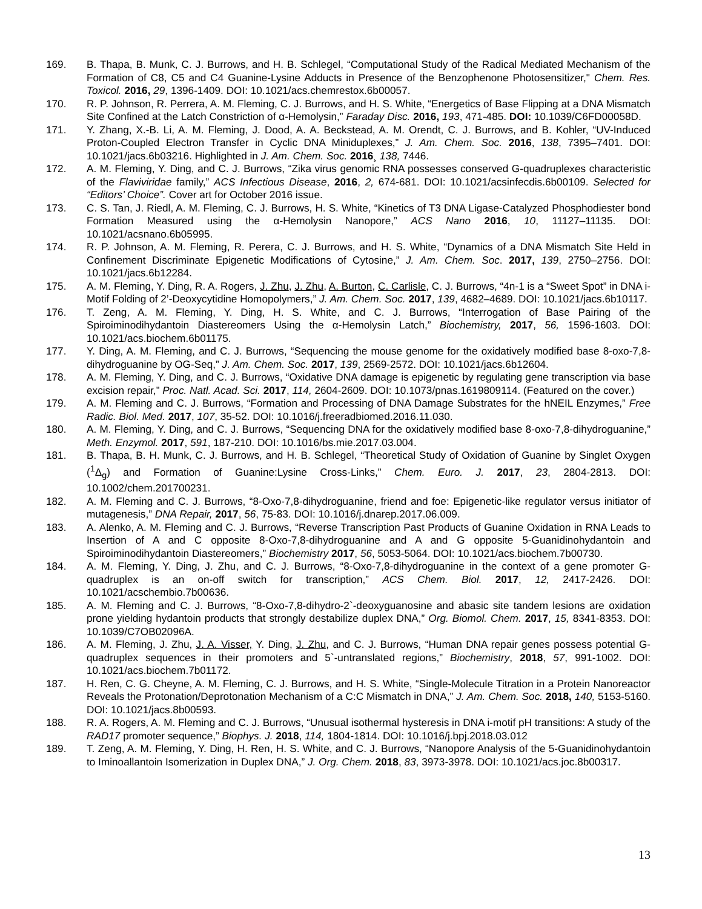169. B. Thapa, B. Munk, C. J. Burrows, and H. B. Schlegel, “Computational Study of the Radical Mediated Mechanism of the Formation of C8, C5 and C4 Guanine-Lysine Adducts in Presence of the Benzophenone Photosensitizer," Chem. Res. Toxicol. 2016, 29, 1396-1409. DOI: 10.1021/acs.chemrestox.6b00057.
170. R. P. Johnson, R. Perrera, A. M. Fleming, C. J. Burrows, and H. S. White, “Energetics of Base Flipping at a DNA Mismatch Site Confined at the Latch Constriction of α-Hemolysin,” Faraday Disc. 2016, 193, 471-485. DOI: 10.1039/C6FD00058D.
171. Y. Zhang, X.-B. Li, A. M. Fleming, J. Dood, A. A. Beckstead, A. M. Orendt, C. J. Burrows, and B. Kohler, “UV-Induced Proton-Coupled Electron Transfer in Cyclic DNA Miniduplexes,” J. Am. Chem. Soc. 2016, 138, 7395–7401. DOI: 10.1021/jacs.6b03216. Highlighted in J. Am. Chem. Soc. 2016¸ 138, 7446.
172. A. M. Fleming, Y. Ding, and C. J. Burrows, “Zika virus genomic RNA possesses conserved G-quadruplexes characteristic of the Flaviviridae family,” ACS Infectious Disease, 2016, 2, 674-681. DOI: 10.1021/acsinfecdis.6b00109. Selected for “Editors’ Choice”. Cover art for October 2016 issue.
173. C. S. Tan, J. Riedl, A. M. Fleming, C. J. Burrows, H. S. White, “Kinetics of T3 DNA Ligase-Catalyzed Phosphodiester bond Formation Measured using the α-Hemolysin Nanopore,” ACS Nano 2016, 10, 11127–11135. DOI: 10.1021/acsnano.6b05995.
174. R. P. Johnson, A. M. Fleming, R. Perera, C. J. Burrows, and H. S. White, “Dynamics of a DNA Mismatch Site Held in Confinement Discriminate Epigenetic Modifications of Cytosine,” J. Am. Chem. Soc. 2017, 139, 2750–2756. DOI: 10.1021/jacs.6b12284.
175. A. M. Fleming, Y. Ding, R. A. Rogers, J. Zhu, J. Zhu, A. Burton, C. Carlisle, C. J. Burrows, “4n-1 is a “Sweet Spot” in DNA i-Motif Folding of 2’-Deoxycytidine Homopolymers,” J. Am. Chem. Soc. 2017, 139, 4682–4689. DOI: 10.1021/jacs.6b10117.
176. T. Zeng, A. M. Fleming, Y. Ding, H. S. White, and C. J. Burrows, “Interrogation of Base Pairing of the Spiroiminodihydantoin Diastereomers Using the α-Hemolysin Latch,” Biochemistry, 2017, 56, 1596-1603. DOI: 10.1021/acs.biochem.6b01175.
177. Y. Ding, A. M. Fleming, and C. J. Burrows, “Sequencing the mouse genome for the oxidatively modified base 8-oxo-7,8-dihydroguanine by OG-Seq,” J. Am. Chem. Soc. 2017, 139, 2569-2572. DOI: 10.1021/jacs.6b12604.
178. A. M. Fleming, Y. Ding, and C. J. Burrows, “Oxidative DNA damage is epigenetic by regulating gene transcription via base excision repair,” Proc. Natl. Acad. Sci. 2017, 114, 2604-2609. DOI: 10.1073/pnas.1619809114. (Featured on the cover.)
179. A. M. Fleming and C. J. Burrows, “Formation and Processing of DNA Damage Substrates for the hNEIL Enzymes,” Free Radic. Biol. Med. 2017, 107, 35-52. DOI: 10.1016/j.freeradbiomed.2016.11.030.
180. A. M. Fleming, Y. Ding, and C. J. Burrows, “Sequencing DNA for the oxidatively modified base 8-oxo-7,8-dihydroguanine,” Meth. Enzymol. 2017, 591, 187-210. DOI: 10.1016/bs.mie.2017.03.004.
181. B. Thapa, B. H. Munk, C. J. Burrows, and H. B. Schlegel, “Theoretical Study of Oxidation of Guanine by Singlet Oxygen (<sup>1</sup>Δ<sub>g</sub>) and Formation of Guanine:Lysine Cross-Links,” Chem. Euro. J. 2017, 23, 2804-2813. DOI: 10.1002/chem.201700231.
182. A. M. Fleming and C. J. Burrows, “8-Oxo-7,8-dihydroguanine, friend and foe: Epigenetic-like regulator versus initiator of mutagenesis,” DNA Repair, 2017, 56, 75-83. DOI: 10.1016/j.dnarep.2017.06.009.
183. A. Alenko, A. M. Fleming and C. J. Burrows, “Reverse Transcription Past Products of Guanine Oxidation in RNA Leads to Insertion of A and C opposite 8-Oxo-7,8-dihydroguanine and A and G opposite 5-Guanidinohydantoin and Spiroiminodihydantoin Diastereomers,” Biochemistry 2017, 56, 5053-5064. DOI: 10.1021/acs.biochem.7b00730.
184. A. M. Fleming, Y. Ding, J. Zhu, and C. J. Burrows, “8-Oxo-7,8-dihydroguanine in the context of a gene promoter G-quadruplex is an on-off switch for transcription,” ACS Chem. Biol. 2017, 12, 2417-2426. DOI: 10.1021/acschembio.7b00636.
185. A. M. Fleming and C. J. Burrows, “8-Oxo-7,8-dihydro-2`-deoxyguanosine and abasic site tandem lesions are oxidation prone yielding hydantoin products that strongly destabilize duplex DNA,” Org. Biomol. Chem. 2017, 15, 8341-8353. DOI: 10.1039/C7OB02096A.
186. A. M. Fleming, J. Zhu, J. A. Visser, Y. Ding, J. Zhu, and C. J. Burrows, “Human DNA repair genes possess potential G-quadruplex sequences in their promoters and 5`-untranslated regions,” Biochemistry, 2018, 57, 991-1002. DOI: 10.1021/acs.biochem.7b01172.
187. H. Ren, C. G. Cheyne, A. M. Fleming, C. J. Burrows, and H. S. White, “Single-Molecule Titration in a Protein Nanoreactor Reveals the Protonation/Deprotonation Mechanism of a C:C Mismatch in DNA,” J. Am. Chem. Soc. 2018, 140, 5153-5160. DOI: 10.1021/jacs.8b00593.
188. R. A. Rogers, A. M. Fleming and C. J. Burrows, “Unusual isothermal hysteresis in DNA i-motif pH transitions: A study of the RAD17 promoter sequence,” Biophys. J. 2018, 114, 1804-1814. DOI: 10.1016/j.bpj.2018.03.012
189. T. Zeng, A. M. Fleming, Y. Ding, H. Ren, H. S. White, and C. J. Burrows, “Nanopore Analysis of the 5-Guanidinohydantoin to Iminoallantoin Isomerization in Duplex DNA,” J. Org. Chem. 2018, 83, 3973-3978. DOI: 10.1021/acs.joc.8b00317.
13